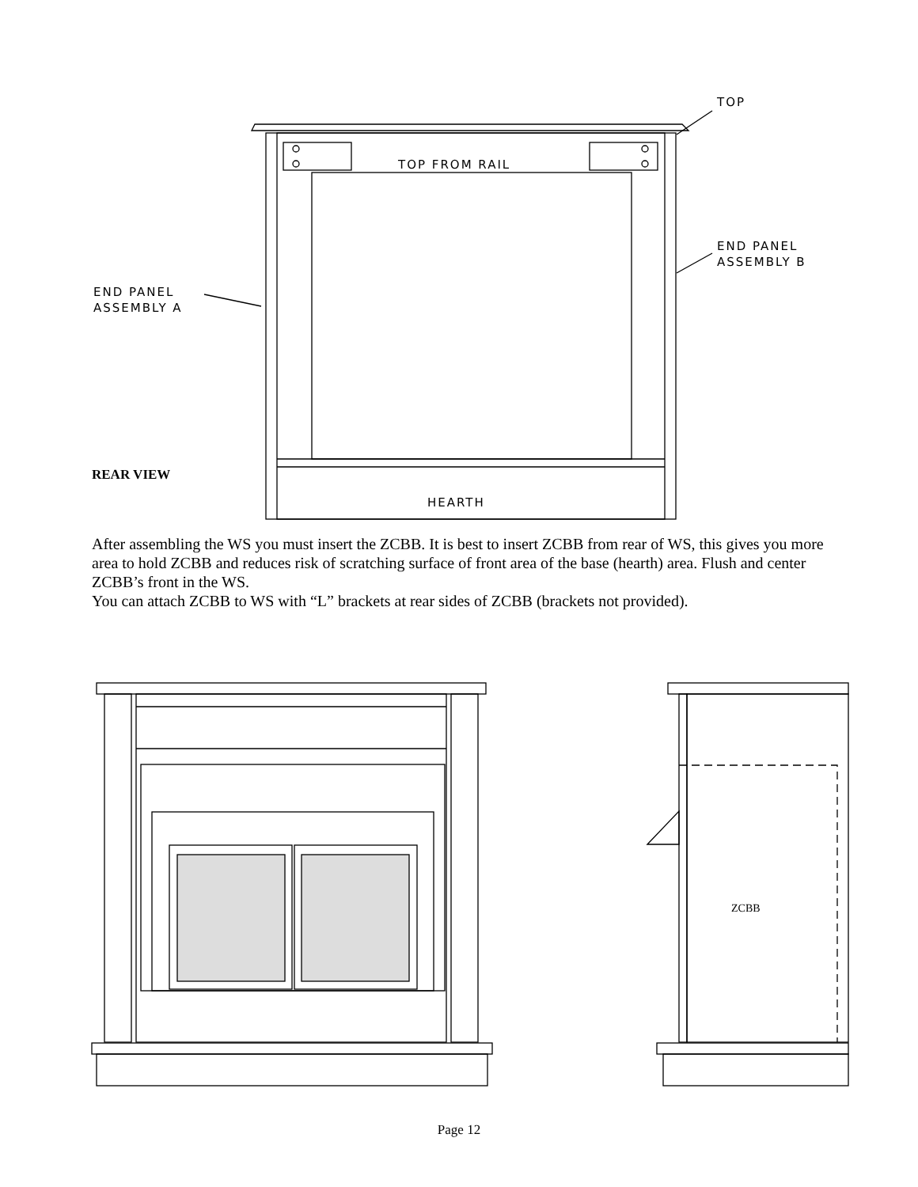TOP
TOP FROM RAIL
END PANEL
ASSEMBLY B
END PANEL
ASSEMBLY A
HEARTH
ZCBB
REAR VIEW
After assembling the WS you must insert the ZCBB. It is best to insert ZCBB from rear of WS, this gives you more area to hold ZCBB and reduces risk of scratching surface of front area of the base (hearth) area. Flush and center ZCBB’s front in the WS.
You can attach ZCBB to WS with “L” brackets at rear sides of ZCBB (brackets not provided).
Page 12